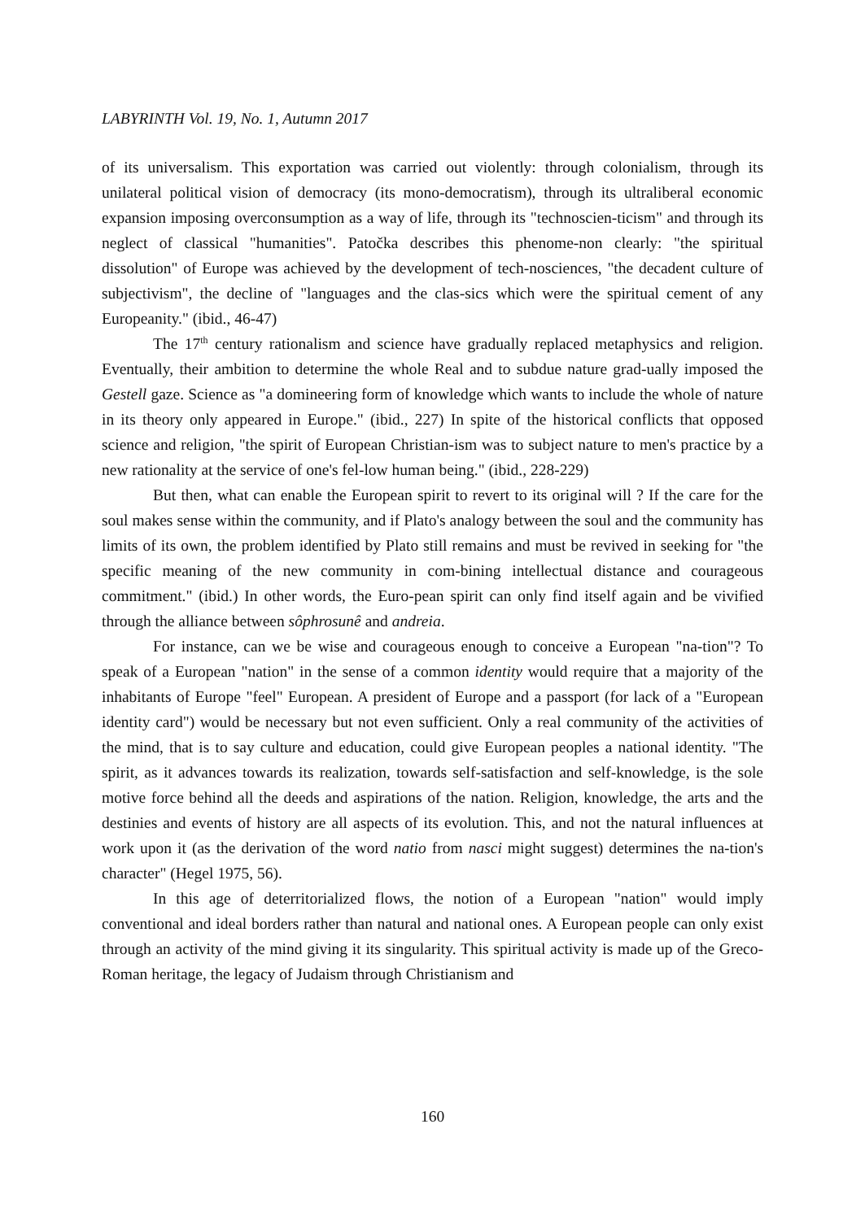LABYRINTH Vol. 19, No. 1, Autumn 2017
of its universalism. This exportation was carried out violently: through colonialism, through its unilateral political vision of democracy (its mono-democratism), through its ultraliberal economic expansion imposing overconsumption as a way of life, through its "technoscien-ticism" and through its neglect of classical "humanities". Patočka describes this phenome-non clearly: "the spiritual dissolution" of Europe was achieved by the development of tech-nosciences, "the decadent culture of subjectivism", the decline of "languages and the clas-sics which were the spiritual cement of any Europeanity." (ibid., 46-47)
The 17<sup>th</sup> century rationalism and science have gradually replaced metaphysics and religion. Eventually, their ambition to determine the whole Real and to subdue nature grad-ually imposed the Gestell gaze. Science as "a domineering form of knowledge which wants to include the whole of nature in its theory only appeared in Europe." (ibid., 227) In spite of the historical conflicts that opposed science and religion, "the spirit of European Christian-ism was to subject nature to men's practice by a new rationality at the service of one's fel-low human being." (ibid., 228-229)
But then, what can enable the European spirit to revert to its original will ? If the care for the soul makes sense within the community, and if Plato's analogy between the soul and the community has limits of its own, the problem identified by Plato still remains and must be revived in seeking for "the specific meaning of the new community in com-bining intellectual distance and courageous commitment." (ibid.) In other words, the Euro-pean spirit can only find itself again and be vivified through the alliance between sôphrosunê and andreia.
For instance, can we be wise and courageous enough to conceive a European "na-tion"? To speak of a European "nation" in the sense of a common identity would require that a majority of the inhabitants of Europe "feel" European. A president of Europe and a passport (for lack of a "European identity card") would be necessary but not even sufficient. Only a real community of the activities of the mind, that is to say culture and education, could give European peoples a national identity. "The spirit, as it advances towards its realization, towards self-satisfaction and self-knowledge, is the sole motive force behind all the deeds and aspirations of the nation. Religion, knowledge, the arts and the destinies and events of history are all aspects of its evolution. This, and not the natural influences at work upon it (as the derivation of the word natio from nasci might suggest) determines the na-tion's character" (Hegel 1975, 56).
In this age of deterritorialized flows, the notion of a European "nation" would imply conventional and ideal borders rather than natural and national ones. A European people can only exist through an activity of the mind giving it its singularity. This spiritual activity is made up of the Greco-Roman heritage, the legacy of Judaism through Christianism and
160